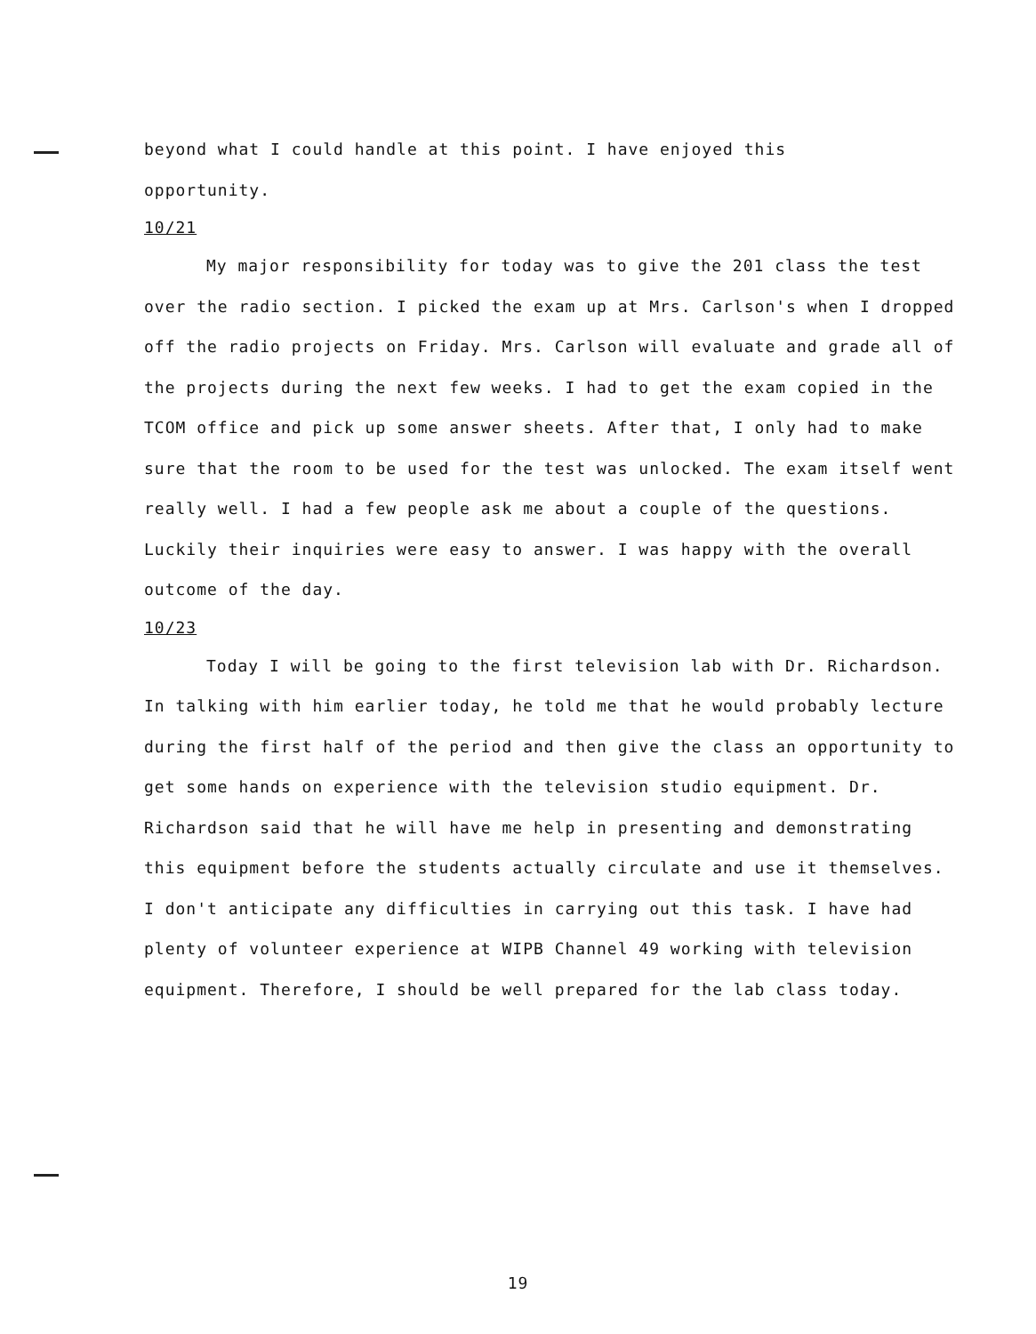beyond what I could handle at this point. I have enjoyed this
opportunity.
10/21
My major responsibility for today was to give the 201 class the test over the radio section. I picked the exam up at Mrs. Carlson's when I dropped off the radio projects on Friday. Mrs. Carlson will evaluate and grade all of the projects during the next few weeks. I had to get the exam copied in the TCOM office and pick up some answer sheets. After that, I only had to make sure that the room to be used for the test was unlocked. The exam itself went really well. I had a few people ask me about a couple of the questions. Luckily their inquiries were easy to answer. I was happy with the overall outcome of the day.
10/23
Today I will be going to the first television lab with Dr. Richardson. In talking with him earlier today, he told me that he would probably lecture during the first half of the period and then give the class an opportunity to get some hands on experience with the television studio equipment. Dr. Richardson said that he will have me help in presenting and demonstrating this equipment before the students actually circulate and use it themselves. I don't anticipate any difficulties in carrying out this task. I have had plenty of volunteer experience at WIPB Channel 49 working with television equipment. Therefore, I should be well prepared for the lab class today.
19